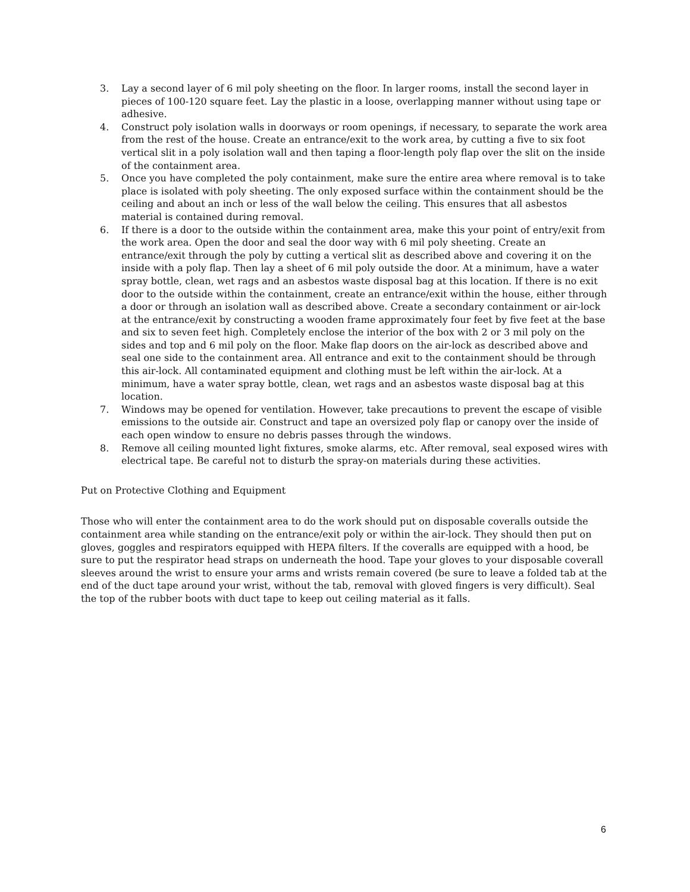3. Lay a second layer of 6 mil poly sheeting on the floor. In larger rooms, install the second layer in pieces of 100-120 square feet. Lay the plastic in a loose, overlapping manner without using tape or adhesive.
4. Construct poly isolation walls in doorways or room openings, if necessary, to separate the work area from the rest of the house. Create an entrance/exit to the work area, by cutting a five to six foot vertical slit in a poly isolation wall and then taping a floor-length poly flap over the slit on the inside of the containment area.
5. Once you have completed the poly containment, make sure the entire area where removal is to take place is isolated with poly sheeting. The only exposed surface within the containment should be the ceiling and about an inch or less of the wall below the ceiling. This ensures that all asbestos material is contained during removal.
6. If there is a door to the outside within the containment area, make this your point of entry/exit from the work area. Open the door and seal the door way with 6 mil poly sheeting. Create an entrance/exit through the poly by cutting a vertical slit as described above and covering it on the inside with a poly flap. Then lay a sheet of 6 mil poly outside the door. At a minimum, have a water spray bottle, clean, wet rags and an asbestos waste disposal bag at this location. If there is no exit door to the outside within the containment, create an entrance/exit within the house, either through a door or through an isolation wall as described above. Create a secondary containment or air-lock at the entrance/exit by constructing a wooden frame approximately four feet by five feet at the base and six to seven feet high. Completely enclose the interior of the box with 2 or 3 mil poly on the sides and top and 6 mil poly on the floor. Make flap doors on the air-lock as described above and seal one side to the containment area. All entrance and exit to the containment should be through this air-lock. All contaminated equipment and clothing must be left within the air-lock. At a minimum, have a water spray bottle, clean, wet rags and an asbestos waste disposal bag at this location.
7. Windows may be opened for ventilation. However, take precautions to prevent the escape of visible emissions to the outside air. Construct and tape an oversized poly flap or canopy over the inside of each open window to ensure no debris passes through the windows.
8. Remove all ceiling mounted light fixtures, smoke alarms, etc. After removal, seal exposed wires with electrical tape. Be careful not to disturb the spray-on materials during these activities.
Put on Protective Clothing and Equipment
Those who will enter the containment area to do the work should put on disposable coveralls outside the containment area while standing on the entrance/exit poly or within the air-lock. They should then put on gloves, goggles and respirators equipped with HEPA filters. If the coveralls are equipped with a hood, be sure to put the respirator head straps on underneath the hood. Tape your gloves to your disposable coverall sleeves around the wrist to ensure your arms and wrists remain covered (be sure to leave a folded tab at the end of the duct tape around your wrist, without the tab, removal with gloved fingers is very difficult). Seal the top of the rubber boots with duct tape to keep out ceiling material as it falls.
6